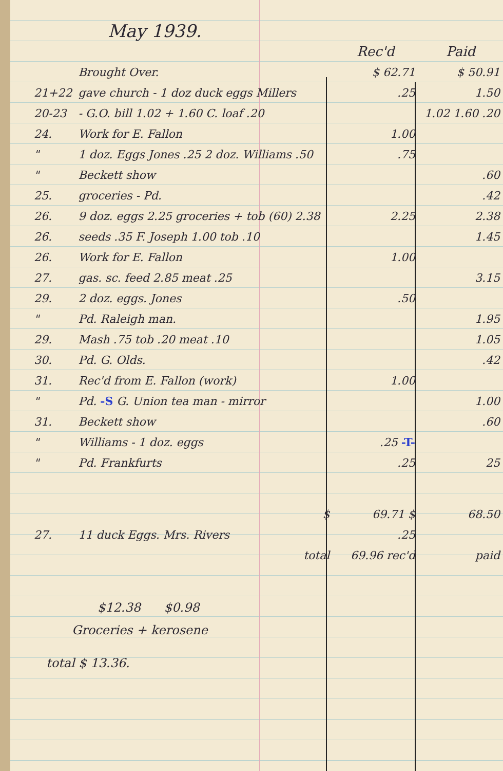May 1939.
| | | Rec'd | Paid |
| --- | --- | --- | --- |
| | Brought Over. | $ 62.71 | $ 50.91 |
| 21+22 | gave church - 1 doz duck eggs Millers | .25 | 1.50 |
| 20-23 | - G.O. bill 1.02 + 1.60 C. loaf .20 | | 1.02 1.60 .20 |
| 24. | Work for E. Fallon | 1.00 | |
| " | 1 doz. Eggs Jones .25 2 doz. Williams .50 | .75 | |
| " | Beckett show | | .60 |
| 25. | groceries - Pd. | | .42 |
| 26. | 9 doz. eggs 2.25 groceries + tob (60) 2.38 | 2.25 | 2.38 |
| 26. | seeds .35 F. Joseph 1.00 tob .10 | | 1.45 |
| 26. | Work for E. Fallon | 1.00 | |
| 27. | gas. sc. feed 2.85 meat .25 | | 3.15 |
| 29. | 2 doz. eggs. Jones | .50 | |
| " | Pd. Raleigh man. | | 1.95 |
| 29. | Mash .75 tob .20 meat .10 | | 1.05 |
| 30. | Pd. G. Olds. | | .42 |
| 31. | Rec'd from E. Fallon (work) | 1.00 | |
| " | Pd. -S G. Union tea man - mirror | | 1.00 |
| 31. | Beckett show | | .60 |
| " | Williams - 1 doz. eggs | .25 -T- | |
| " | Pd. Frankfurts | .25 | 25 |
| | $ | 69.71 $ | 68.50 |
| 27. | 11 duck Eggs. Mrs. Rivers | .25 | |
| | total | 69.96 rec'd | paid |
$12.38 $0.98
Groceries + kerosene
total $ 13.36.